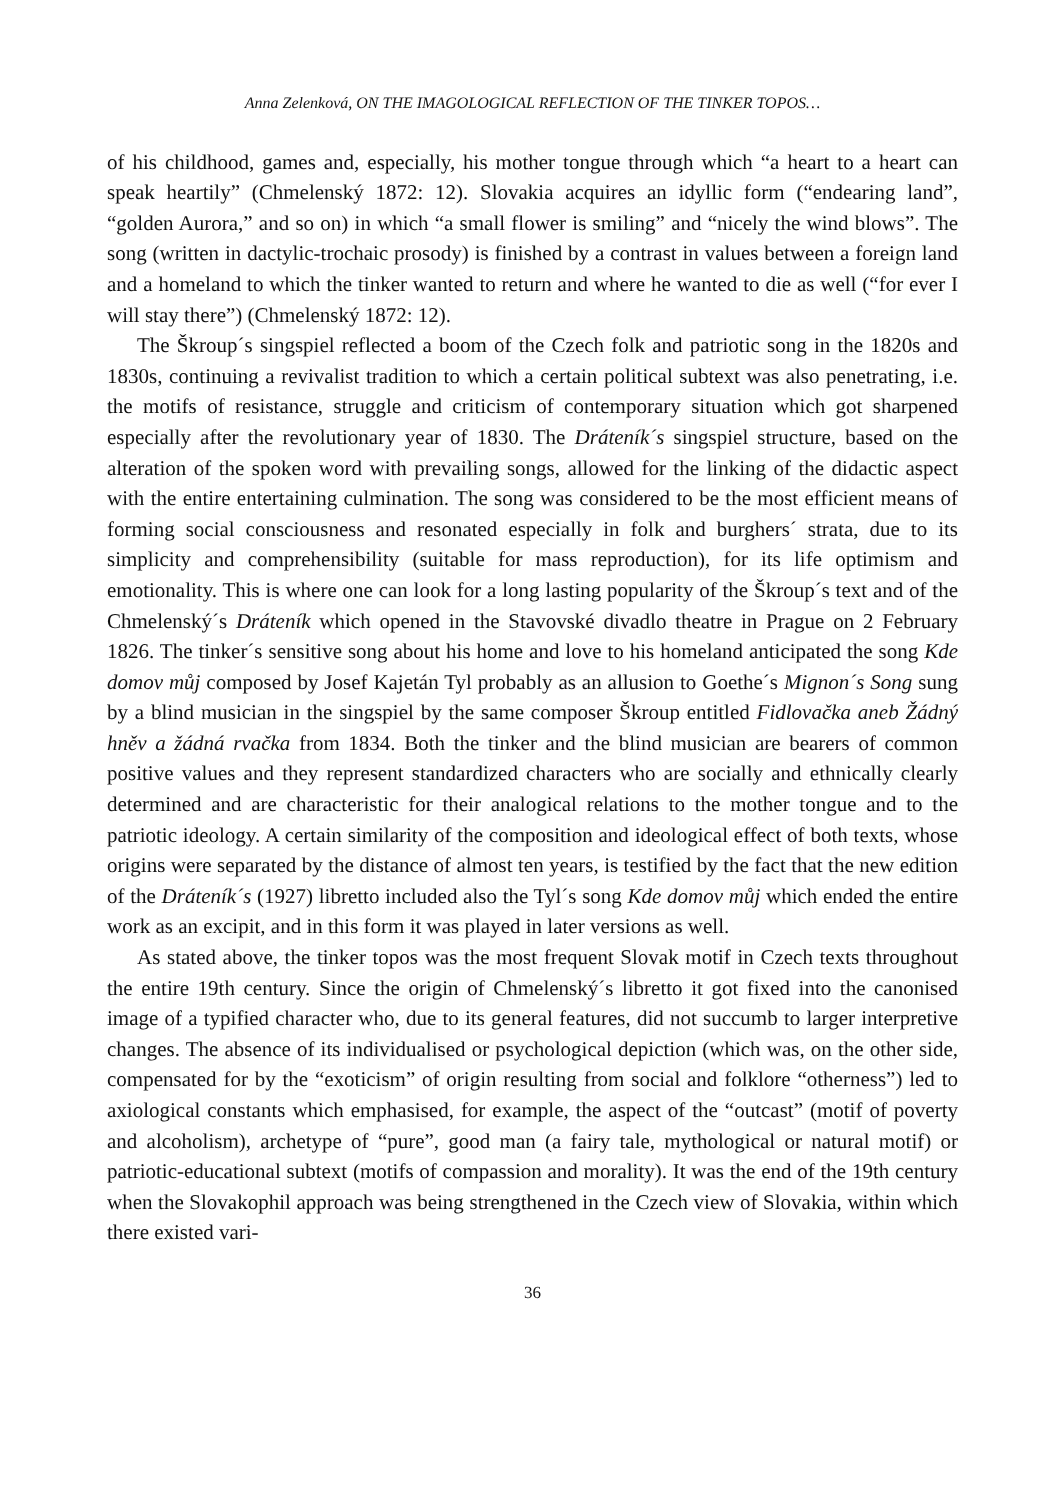Anna Zelenková, ON THE IMAGOLOGICAL REFLECTION OF THE TINKER TOPOS…
of his childhood, games and, especially, his mother tongue through which “a heart to a heart can speak heartily” (Chmelenský 1872: 12). Slovakia acquires an idyllic form (“endearing land”, “golden Aurora,” and so on) in which “a small flower is smiling” and “nicely the wind blows”. The song (written in dactylic-trochaic prosody) is finished by a contrast in values between a foreign land and a homeland to which the tinker wanted to return and where he wanted to die as well (“for ever I will stay there”) (Chmelenský 1872: 12).
The Škroup´s singspiel reflected a boom of the Czech folk and patriotic song in the 1820s and 1830s, continuing a revivalist tradition to which a certain political subtext was also penetrating, i.e. the motifs of resistance, struggle and criticism of contemporary situation which got sharpened especially after the revolutionary year of 1830. The Dráteník´s singspiel structure, based on the alteration of the spoken word with prevailing songs, allowed for the linking of the didactic aspect with the entire entertaining culmination. The song was considered to be the most efficient means of forming social consciousness and resonated especially in folk and burghers´ strata, due to its simplicity and comprehensibility (suitable for mass reproduction), for its life optimism and emotionality. This is where one can look for a long lasting popularity of the Škroup´s text and of the Chmelenský´s Dráteník which opened in the Stavovské divadlo theatre in Prague on 2 February 1826. The tinker´s sensitive song about his home and love to his homeland anticipated the song Kde domov můj composed by Josef Kajetán Tyl probably as an allusion to Goethe´s Mignon´s Song sung by a blind musician in the singspiel by the same composer Škroup entitled Fidlovačka aneb Žádný hněv a žádná rvačka from 1834. Both the tinker and the blind musician are bearers of common positive values and they represent standardized characters who are socially and ethnically clearly determined and are characteristic for their analogical relations to the mother tongue and to the patriotic ideology. A certain similarity of the composition and ideological effect of both texts, whose origins were separated by the distance of almost ten years, is testified by the fact that the new edition of the Dráteník´s (1927) libretto included also the Tyl´s song Kde domov můj which ended the entire work as an excipit, and in this form it was played in later versions as well.
As stated above, the tinker topos was the most frequent Slovak motif in Czech texts throughout the entire 19th century. Since the origin of Chmelenský´s libretto it got fixed into the canonised image of a typified character who, due to its general features, did not succumb to larger interpretive changes. The absence of its individualised or psychological depiction (which was, on the other side, compensated for by the “exoticism” of origin resulting from social and folklore “otherness”) led to axiological constants which emphasised, for example, the aspect of the “outcast” (motif of poverty and alcoholism), archetype of “pure”, good man (a fairy tale, mythological or natural motif) or patriotic-educational subtext (motifs of compassion and morality). It was the end of the 19th century when the Slovakophil approach was being strengthened in the Czech view of Slovakia, within which there existed vari-
36